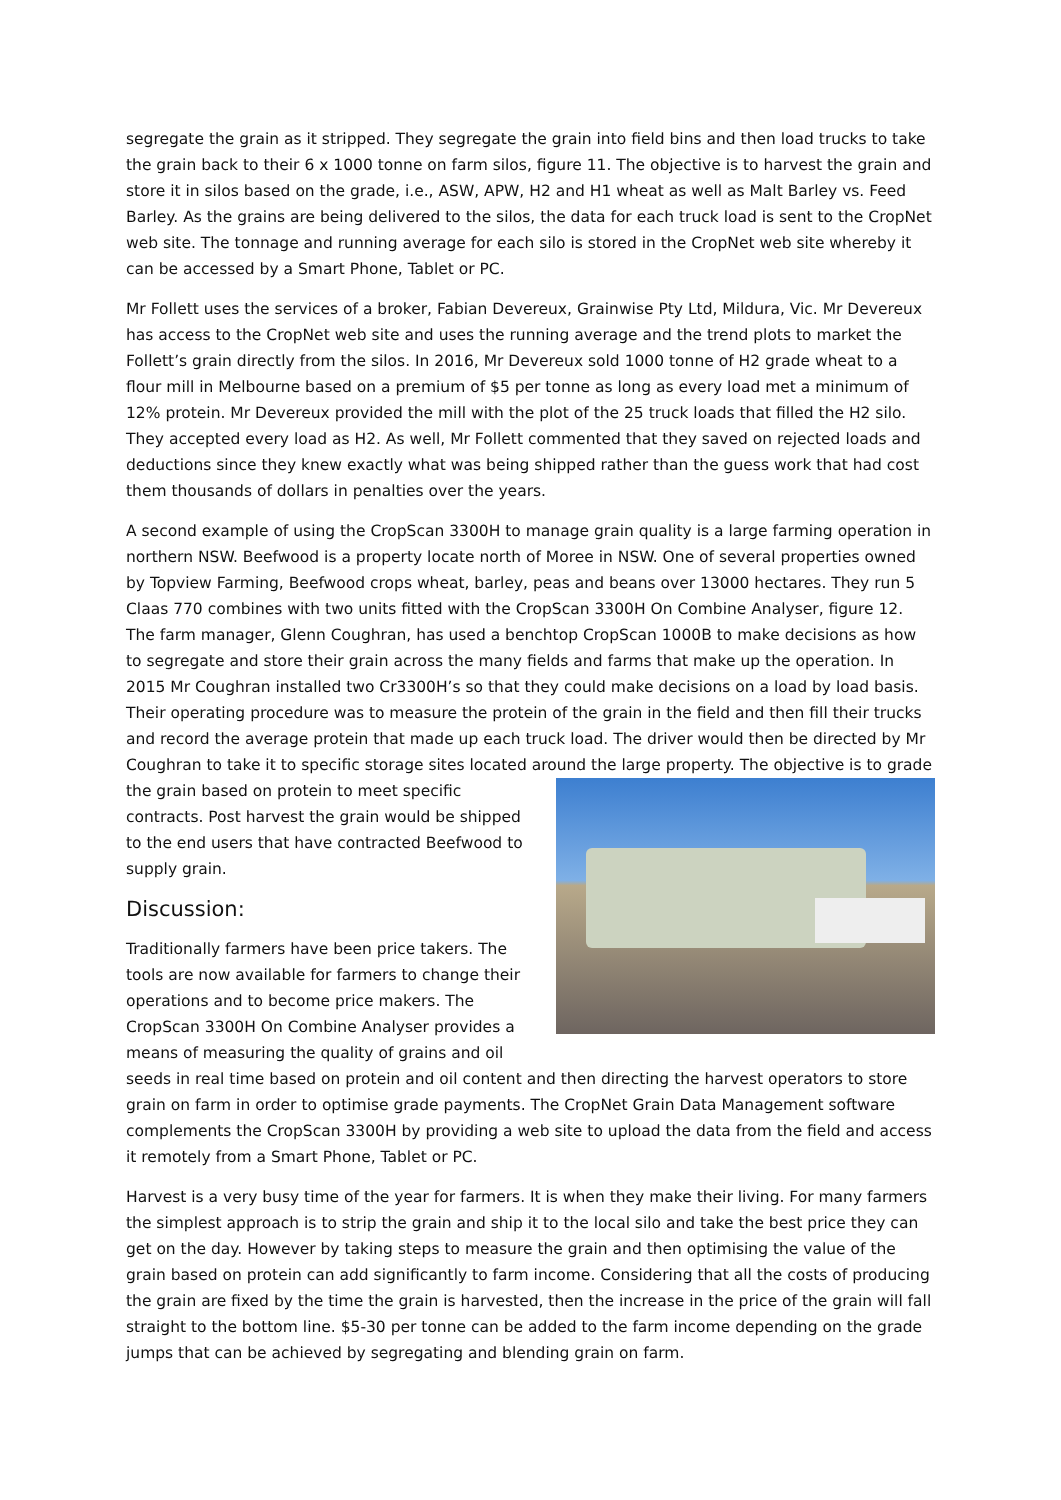segregate the grain as it stripped. They segregate the grain into field bins and then load trucks to take the grain back to their 6 x 1000 tonne on farm silos, figure 11. The objective is to harvest the grain and store it in silos based on the grade, i.e., ASW, APW, H2 and H1 wheat as well as Malt Barley vs. Feed Barley. As the grains are being delivered to the silos, the data for each truck load is sent to the CropNet web site. The tonnage and running average for each silo is stored in the CropNet web site whereby it can be accessed by a Smart Phone, Tablet or PC.
Mr Follett uses the services of a broker, Fabian Devereux, Grainwise Pty Ltd, Mildura, Vic. Mr Devereux has access to the CropNet web site and uses the running average and the trend plots to market the Follett’s grain directly from the silos. In 2016, Mr Devereux sold 1000 tonne of H2 grade wheat to a flour mill in Melbourne based on a premium of $5 per tonne as long as every load met a minimum of 12% protein. Mr Devereux provided the mill with the plot of the 25 truck loads that filled the H2 silo. They accepted every load as H2. As well, Mr Follett commented that they saved on rejected loads and deductions since they knew exactly what was being shipped rather than the guess work that had cost them thousands of dollars in penalties over the years.
A second example of using the CropScan 3300H to manage grain quality is a large farming operation in northern NSW. Beefwood is a property locate north of Moree in NSW. One of several properties owned by Topview Farming, Beefwood crops wheat, barley, peas and beans over 13000 hectares. They run 5 Claas 770 combines with two units fitted with the CropScan 3300H On Combine Analyser, figure 12. The farm manager, Glenn Coughran, has used a benchtop CropScan 1000B to make decisions as how to segregate and store their grain across the many fields and farms that make up the operation. In 2015 Mr Coughran installed two Cr3300H’s so that they could make decisions on a load by load basis. Their operating procedure was to measure the protein of the grain in the field and then fill their trucks and record the average protein that made up each truck load. The driver would then be directed by Mr Coughran to take it to specific storage sites located around the large property. The objective is to grade the grain based on protein to meet specific contracts. Post harvest the grain would be shipped to the end users that have contracted Beefwood to supply grain.
Discussion:
Traditionally farmers have been price takers. The tools are now available for farmers to change their operations and to become price makers. The CropScan 3300H On Combine Analyser provides a means of measuring the quality of grains and oil seeds in real time based on protein and oil content and then directing the harvest operators to store grain on farm in order to optimise grade payments. The CropNet Grain Data Management software complements the CropScan 3300H by providing a web site to upload the data from the field and access it remotely from a Smart Phone, Tablet or PC.
Harvest is a very busy time of the year for farmers. It is when they make their living. For many farmers the simplest approach is to strip the grain and ship it to the local silo and take the best price they can get on the day. However by taking steps to measure the grain and then optimising the value of the grain based on protein can add significantly to farm income. Considering that all the costs of producing the grain are fixed by the time the grain is harvested, then the increase in the price of the grain will fall straight to the bottom line. $5-30 per tonne can be added to the farm income depending on the grade jumps that can be achieved by segregating and blending grain on farm.